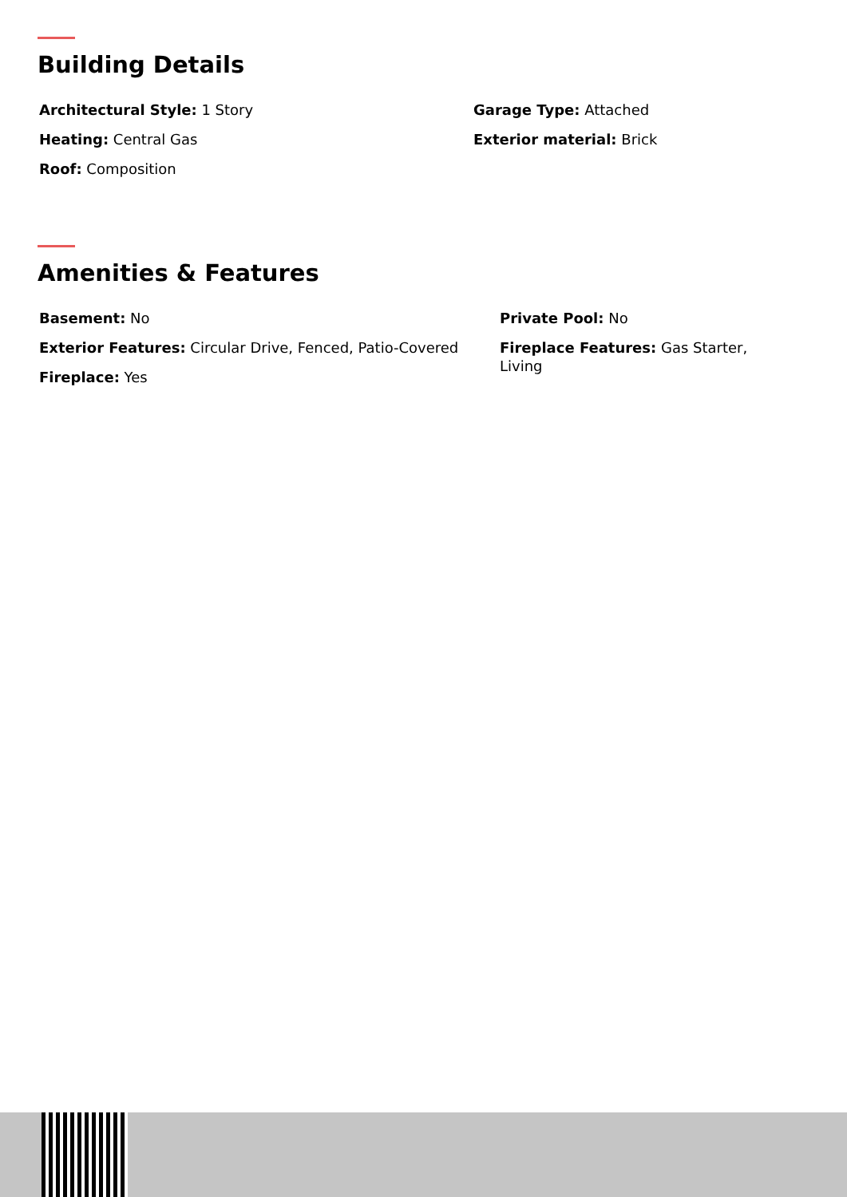Building Details
Architectural Style: 1 Story
Heating: Central Gas
Roof: Composition
Garage Type: Attached
Exterior material: Brick
Amenities & Features
Basement: No
Exterior Features: Circular Drive, Fenced, Patio-Covered
Fireplace: Yes
Private Pool: No
Fireplace Features: Gas Starter, Living